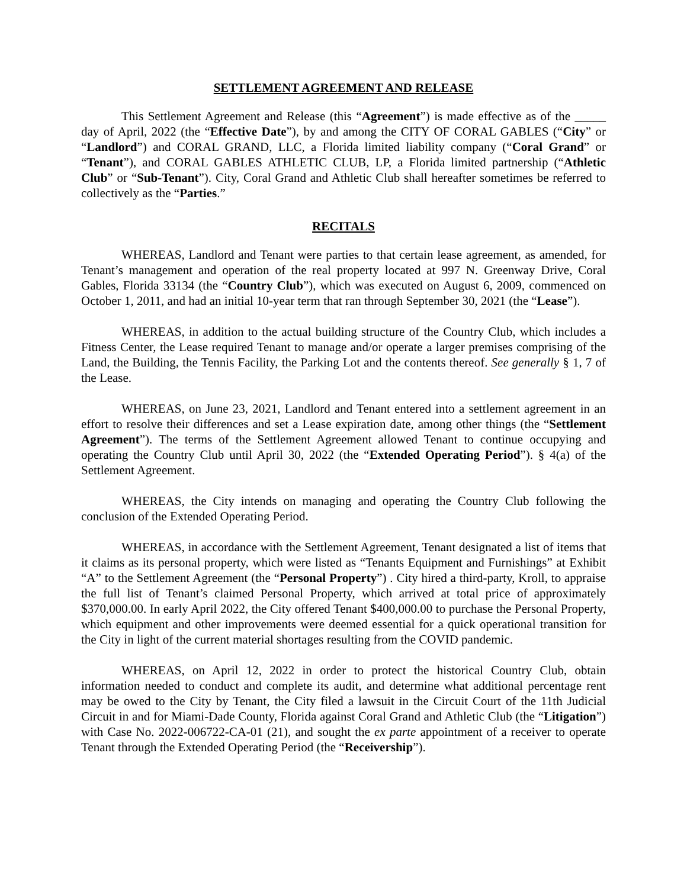SETTLEMENT AGREEMENT AND RELEASE
This Settlement Agreement and Release (this “Agreement”) is made effective as of the _____ day of April, 2022 (the “Effective Date”), by and among the CITY OF CORAL GABLES (“City” or “Landlord”) and CORAL GRAND, LLC, a Florida limited liability company (“Coral Grand” or “Tenant”), and CORAL GABLES ATHLETIC CLUB, LP, a Florida limited partnership (“Athletic Club” or “Sub-Tenant”). City, Coral Grand and Athletic Club shall hereafter sometimes be referred to collectively as the “Parties.”
RECITALS
WHEREAS, Landlord and Tenant were parties to that certain lease agreement, as amended, for Tenant’s management and operation of the real property located at 997 N. Greenway Drive, Coral Gables, Florida 33134 (the “Country Club”), which was executed on August 6, 2009, commenced on October 1, 2011, and had an initial 10-year term that ran through September 30, 2021 (the “Lease”).
WHEREAS, in addition to the actual building structure of the Country Club, which includes a Fitness Center, the Lease required Tenant to manage and/or operate a larger premises comprising of the Land, the Building, the Tennis Facility, the Parking Lot and the contents thereof. See generally § 1, 7 of the Lease.
WHEREAS, on June 23, 2021, Landlord and Tenant entered into a settlement agreement in an effort to resolve their differences and set a Lease expiration date, among other things (the “Settlement Agreement”). The terms of the Settlement Agreement allowed Tenant to continue occupying and operating the Country Club until April 30, 2022 (the “Extended Operating Period”). § 4(a) of the Settlement Agreement.
WHEREAS, the City intends on managing and operating the Country Club following the conclusion of the Extended Operating Period.
WHEREAS, in accordance with the Settlement Agreement, Tenant designated a list of items that it claims as its personal property, which were listed as “Tenants Equipment and Furnishings” at Exhibit “A” to the Settlement Agreement (the “Personal Property”) . City hired a third-party, Kroll, to appraise the full list of Tenant’s claimed Personal Property, which arrived at total price of approximately $370,000.00. In early April 2022, the City offered Tenant $400,000.00 to purchase the Personal Property, which equipment and other improvements were deemed essential for a quick operational transition for the City in light of the current material shortages resulting from the COVID pandemic.
WHEREAS, on April 12, 2022 in order to protect the historical Country Club, obtain information needed to conduct and complete its audit, and determine what additional percentage rent may be owed to the City by Tenant, the City filed a lawsuit in the Circuit Court of the 11th Judicial Circuit in and for Miami-Dade County, Florida against Coral Grand and Athletic Club (the “Litigation”) with Case No. 2022-006722-CA-01 (21), and sought the ex parte appointment of a receiver to operate Tenant through the Extended Operating Period (the “Receivership”).